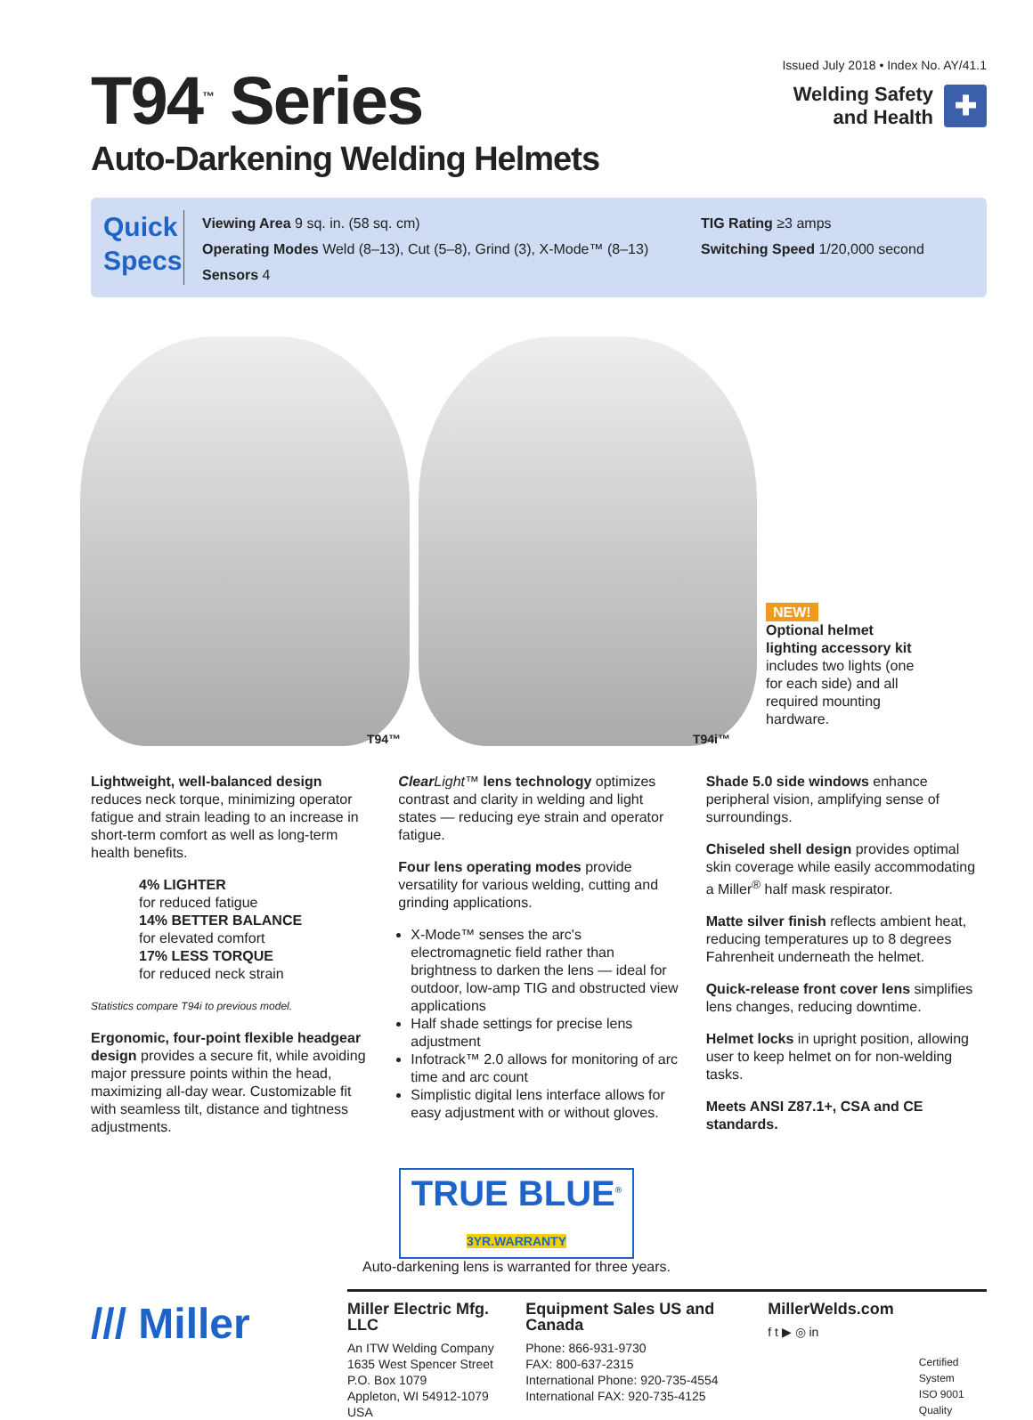T94<sup>™</sup> Series
Auto-Darkening Welding Helmets
Issued July 2018 • Index No. AY/41.1
Welding Safety
and Health ✚
Quick Specs
Viewing Area 9 sq. in. (58 sq. cm)
Operating Modes Weld (8–13), Cut (5–8), Grind (3), X-Mode™ (8–13)
Sensors 4
TIG Rating ≥3 amps
Switching Speed 1/20,000 second
T94™
T94i™
NEW!
Optional helmet lighting accessory kit includes two lights (one for each side) and all required mounting hardware.
Lightweight, well-balanced design reduces neck torque, minimizing operator fatigue and strain leading to an increase in short-term comfort as well as long-term health benefits.
4% LIGHTER
for reduced fatigue
14% BETTER BALANCE
for elevated comfort
17% LESS TORQUE
for reduced neck strain
Statistics compare T94i to previous model.
Ergonomic, four-point flexible headgear design provides a secure fit, while avoiding major pressure points within the head, maximizing all-day wear. Customizable fit with seamless tilt, distance and tightness adjustments.
Clear Light™ lens technology optimizes contrast and clarity in welding and light states — reducing eye strain and operator fatigue.
Four lens operating modes provide versatility for various welding, cutting and grinding applications.
X-Mode™ senses the arc's electromagnetic field rather than brightness to darken the lens — ideal for outdoor, low-amp TIG and obstructed view applications
Half shade settings for precise lens adjustment
Infotrack™ 2.0 allows for monitoring of arc time and arc count
Simplistic digital lens interface allows for easy adjustment with or without gloves.
Shade 5.0 side windows enhance peripheral vision, amplifying sense of surroundings.
Chiseled shell design provides optimal skin coverage while easily accommodating a Miller<sup>®</sup> half mask respirator.
Matte silver finish reflects ambient heat, reducing temperatures up to 8 degrees Fahrenheit underneath the helmet.
Quick-release front cover lens simplifies lens changes, reducing downtime.
Helmet locks in upright position, allowing user to keep helmet on for non-welding tasks.
Meets ANSI Z87.1+, CSA and CE standards.
TRUE BLUE<sup>®</sup>
3YR.WARRANTY
Auto-darkening lens is warranted for three years.
/// Miller
Miller Electric Mfg. LLC
An ITW Welding Company
1635 West Spencer Street
P.O. Box 1079
Appleton, WI 54912-1079 USA
Equipment Sales US and Canada
Phone: 866-931-9730
FAX: 800-637-2315
International Phone: 920-735-4554
International FAX: 920-735-4125
MillerWelds.com
f t ▶ ◎ in
Certified System
ISO 9001
Quality